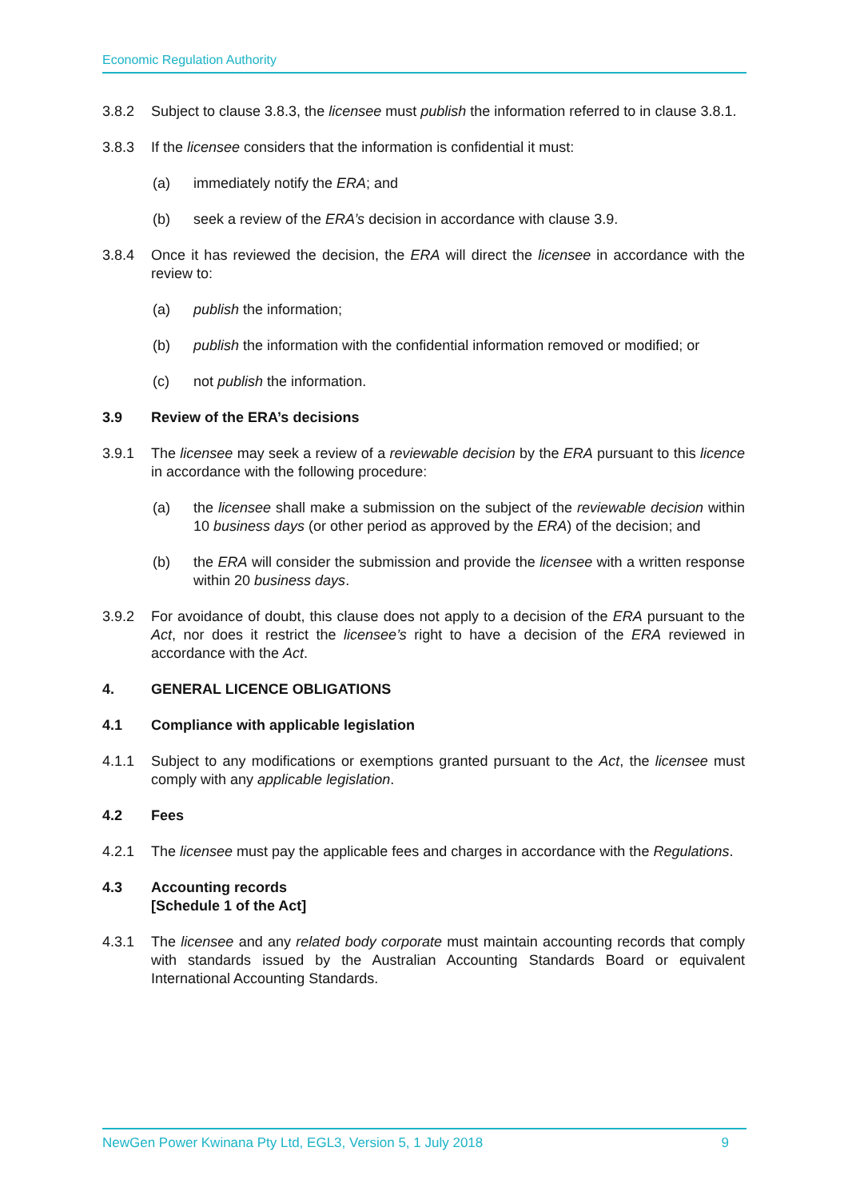Economic Regulation Authority
3.8.2 Subject to clause 3.8.3, the licensee must publish the information referred to in clause 3.8.1.
3.8.3 If the licensee considers that the information is confidential it must:
(a) immediately notify the ERA; and
(b) seek a review of the ERA’s decision in accordance with clause 3.9.
3.8.4 Once it has reviewed the decision, the ERA will direct the licensee in accordance with the review to:
(a) publish the information;
(b) publish the information with the confidential information removed or modified; or
(c) not publish the information.
3.9 Review of the ERA’s decisions
3.9.1 The licensee may seek a review of a reviewable decision by the ERA pursuant to this licence in accordance with the following procedure:
(a) the licensee shall make a submission on the subject of the reviewable decision within 10 business days (or other period as approved by the ERA) of the decision; and
(b) the ERA will consider the submission and provide the licensee with a written response within 20 business days.
3.9.2 For avoidance of doubt, this clause does not apply to a decision of the ERA pursuant to the Act, nor does it restrict the licensee’s right to have a decision of the ERA reviewed in accordance with the Act.
4. GENERAL LICENCE OBLIGATIONS
4.1 Compliance with applicable legislation
4.1.1 Subject to any modifications or exemptions granted pursuant to the Act, the licensee must comply with any applicable legislation.
4.2 Fees
4.2.1 The licensee must pay the applicable fees and charges in accordance with the Regulations.
4.3 Accounting records
[Schedule 1 of the Act]
4.3.1 The licensee and any related body corporate must maintain accounting records that comply with standards issued by the Australian Accounting Standards Board or equivalent International Accounting Standards.
NewGen Power Kwinana Pty Ltd, EGL3, Version 5, 1 July 2018 9